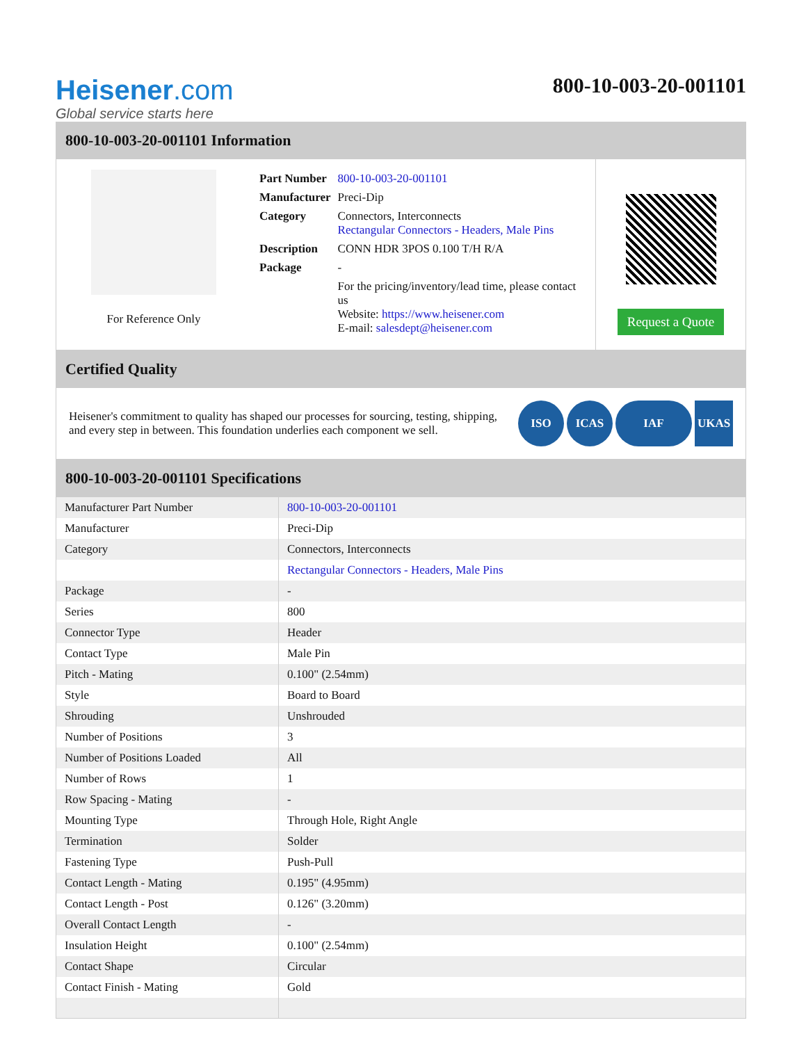Heisener.com
Global service starts here
800-10-003-20-001101
800-10-003-20-001101 Information
For Reference Only
| Part Number | 800-10-003-20-001101 |
| Manufacturer | Preci-Dip |
| Category | Connectors, Interconnects Rectangular Connectors - Headers, Male Pins |
| Description | CONN HDR 3POS 0.100 T/H R/A |
| Package | - |
| | For the pricing/inventory/lead time, please contact us Website: https://www.heisener.com E-mail: salesdept@heisener.com |
Request a Quote
Certified Quality
Heisener's commitment to quality has shaped our processes for sourcing, testing, shipping, and every step in between. This foundation underlies each component we sell.
ISO ICAS IAF UKAS
800-10-003-20-001101 Specifications
| Manufacturer Part Number | 800-10-003-20-001101 |
| Manufacturer | Preci-Dip |
| Category | Connectors, Interconnects |
| | Rectangular Connectors - Headers, Male Pins |
| Package | - |
| Series | 800 |
| Connector Type | Header |
| Contact Type | Male Pin |
| Pitch - Mating | 0.100" (2.54mm) |
| Style | Board to Board |
| Shrouding | Unshrouded |
| Number of Positions | 3 |
| Number of Positions Loaded | All |
| Number of Rows | 1 |
| Row Spacing - Mating | - |
| Mounting Type | Through Hole, Right Angle |
| Termination | Solder |
| Fastening Type | Push-Pull |
| Contact Length - Mating | 0.195" (4.95mm) |
| Contact Length - Post | 0.126" (3.20mm) |
| Overall Contact Length | - |
| Insulation Height | 0.100" (2.54mm) |
| Contact Shape | Circular |
| Contact Finish - Mating | Gold |